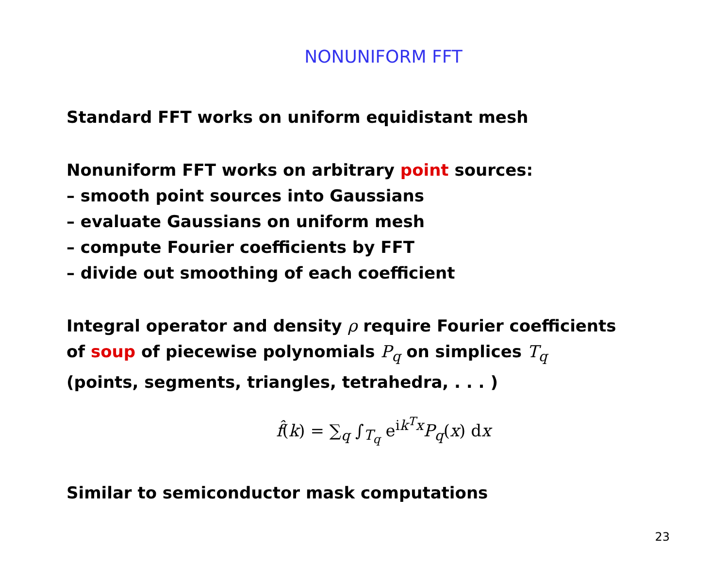NONUNIFORM FFT
Standard FFT works on uniform equidistant mesh
Nonuniform FFT works on arbitrary point sources:
– smooth point sources into Gaussians
– evaluate Gaussians on uniform mesh
– compute Fourier coefficients by FFT
– divide out smoothing of each coefficient
Integral operator and density ρ require Fourier coefficients
of soup of piecewise polynomials P<sub>q</sub> on simplices T<sub>q</sub>
(points, segments, triangles, tetrahedra, . . . )
f̂(k) = ∑<sub>q</sub> ∫<sub>T<sub>q</sub></sub> e<sup>ik<sup>T</sup>x</sup>P<sub>q</sub>(x) dx
Similar to semiconductor mask computations
23